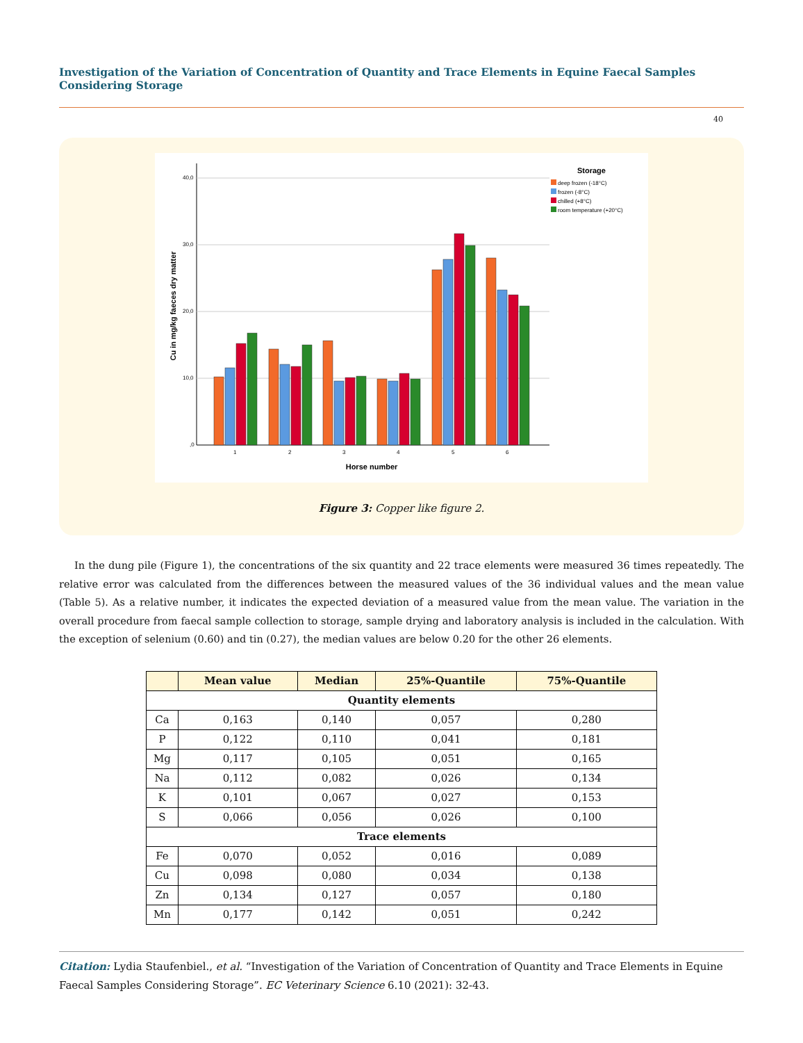Investigation of the Variation of Concentration of Quantity and Trace Elements in Equine Faecal Samples Considering Storage
40
40,0
30,0
20,0
10,0
,0
Cu in mg/kg faeces dry matter
1
2
3
4
5
6
Horse number
Storage
deep frozen (-18°C)
frozen (-8°C)
chilled (+8°C)
room temperature (+20°C)
Figure 3: Copper like figure 2.
In the dung pile (Figure 1), the concentrations of the six quantity and 22 trace elements were measured 36 times repeatedly. The relative error was calculated from the differences between the measured values of the 36 individual values and the mean value (Table 5). As a relative number, it indicates the expected deviation of a measured value from the mean value. The variation in the overall procedure from faecal sample collection to storage, sample drying and laboratory analysis is included in the calculation. With the exception of selenium (0.60) and tin (0.27), the median values are below 0.20 for the other 26 elements.
| | Mean value | Median | 25%-Quantile | 75%-Quantile |
| --- | --- | --- | --- | --- |
| Quantity elements | | | | |
| Ca | 0,163 | 0,140 | 0,057 | 0,280 |
| P | 0,122 | 0,110 | 0,041 | 0,181 |
| Mg | 0,117 | 0,105 | 0,051 | 0,165 |
| Na | 0,112 | 0,082 | 0,026 | 0,134 |
| K | 0,101 | 0,067 | 0,027 | 0,153 |
| S | 0,066 | 0,056 | 0,026 | 0,100 |
| Trace elements | | | | |
| Fe | 0,070 | 0,052 | 0,016 | 0,089 |
| Cu | 0,098 | 0,080 | 0,034 | 0,138 |
| Zn | 0,134 | 0,127 | 0,057 | 0,180 |
| Mn | 0,177 | 0,142 | 0,051 | 0,242 |
Citation: Lydia Staufenbiel., et al. “Investigation of the Variation of Concentration of Quantity and Trace Elements in Equine Faecal Samples Considering Storage”. EC Veterinary Science 6.10 (2021): 32-43.